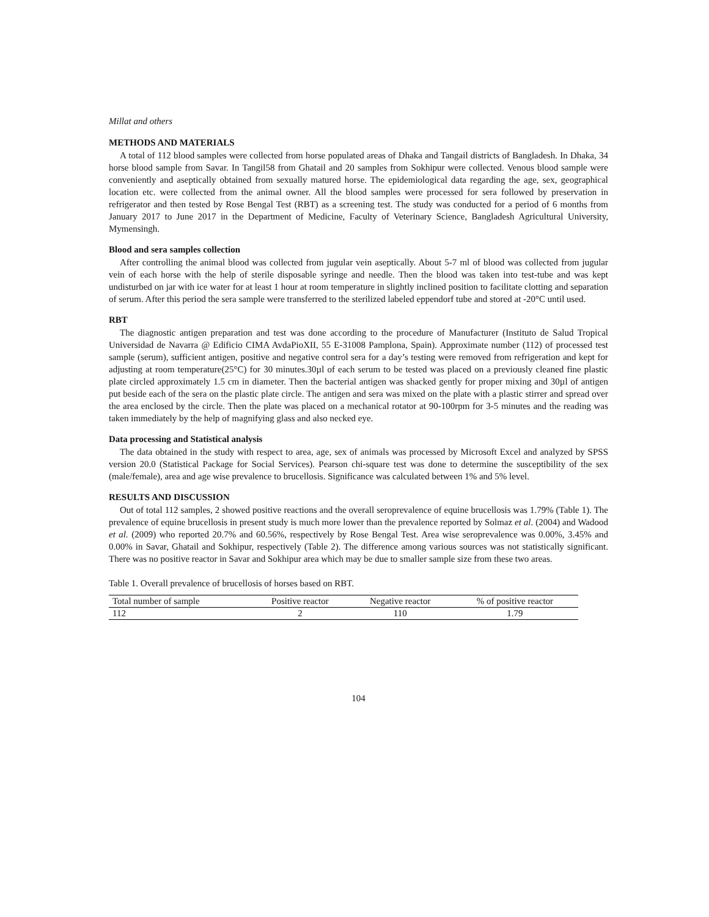Millat and others
METHODS AND MATERIALS
A total of 112 blood samples were collected from horse populated areas of Dhaka and Tangail districts of Bangladesh. In Dhaka, 34 horse blood sample from Savar. In Tangil58 from Ghatail and 20 samples from Sokhipur were collected. Venous blood sample were conveniently and aseptically obtained from sexually matured horse. The epidemiological data regarding the age, sex, geographical location etc. were collected from the animal owner. All the blood samples were processed for sera followed by preservation in refrigerator and then tested by Rose Bengal Test (RBT) as a screening test. The study was conducted for a period of 6 months from January 2017 to June 2017 in the Department of Medicine, Faculty of Veterinary Science, Bangladesh Agricultural University, Mymensingh.
Blood and sera samples collection
After controlling the animal blood was collected from jugular vein aseptically. About 5-7 ml of blood was collected from jugular vein of each horse with the help of sterile disposable syringe and needle. Then the blood was taken into test-tube and was kept undisturbed on jar with ice water for at least 1 hour at room temperature in slightly inclined position to facilitate clotting and separation of serum. After this period the sera sample were transferred to the sterilized labeled eppendorf tube and stored at -20°C until used.
RBT
The diagnostic antigen preparation and test was done according to the procedure of Manufacturer (Instituto de Salud Tropical Universidad de Navarra @ Edificio CIMA AvdaPioXII, 55 E-31008 Pamplona, Spain). Approximate number (112) of processed test sample (serum), sufficient antigen, positive and negative control sera for a day’s testing were removed from refrigeration and kept for adjusting at room temperature(25°C) for 30 minutes.30µl of each serum to be tested was placed on a previously cleaned fine plastic plate circled approximately 1.5 cm in diameter. Then the bacterial antigen was shacked gently for proper mixing and 30µl of antigen put beside each of the sera on the plastic plate circle. The antigen and sera was mixed on the plate with a plastic stirrer and spread over the area enclosed by the circle. Then the plate was placed on a mechanical rotator at 90-100rpm for 3-5 minutes and the reading was taken immediately by the help of magnifying glass and also necked eye.
Data processing and Statistical analysis
The data obtained in the study with respect to area, age, sex of animals was processed by Microsoft Excel and analyzed by SPSS version 20.0 (Statistical Package for Social Services). Pearson chi-square test was done to determine the susceptibility of the sex (male/female), area and age wise prevalence to brucellosis. Significance was calculated between 1% and 5% level.
RESULTS AND DISCUSSION
Out of total 112 samples, 2 showed positive reactions and the overall seroprevalence of equine brucellosis was 1.79% (Table 1). The prevalence of equine brucellosis in present study is much more lower than the prevalence reported by Solmaz et al. (2004) and Wadood et al. (2009) who reported 20.7% and 60.56%, respectively by Rose Bengal Test. Area wise seroprevalence was 0.00%, 3.45% and 0.00% in Savar, Ghatail and Sokhipur, respectively (Table 2). The difference among various sources was not statistically significant. There was no positive reactor in Savar and Sokhipur area which may be due to smaller sample size from these two areas.
Table 1. Overall prevalence of brucellosis of horses based on RBT.
| Total number of sample | Positive reactor | Negative reactor | % of positive reactor |
| --- | --- | --- | --- |
| 112 | 2 | 110 | 1.79 |
104